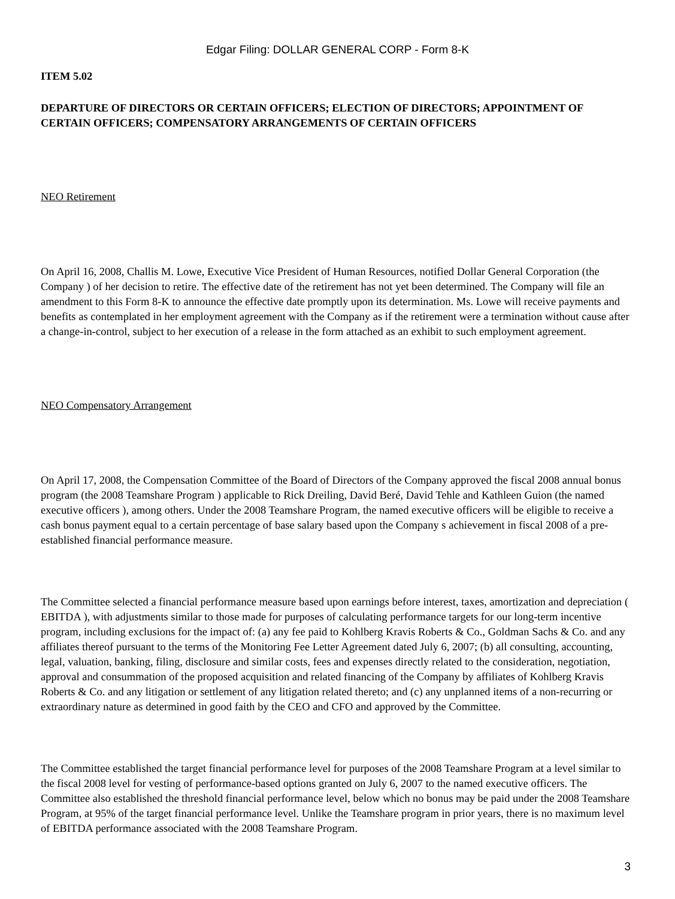Edgar Filing: DOLLAR GENERAL CORP - Form 8-K
ITEM 5.02
DEPARTURE OF DIRECTORS OR CERTAIN OFFICERS; ELECTION OF DIRECTORS; APPOINTMENT OF CERTAIN OFFICERS; COMPENSATORY ARRANGEMENTS OF CERTAIN OFFICERS
NEO Retirement
On April 16, 2008, Challis M. Lowe, Executive Vice President of Human Resources, notified Dollar General Corporation (the Company ) of her decision to retire. The effective date of the retirement has not yet been determined. The Company will file an amendment to this Form 8-K to announce the effective date promptly upon its determination. Ms. Lowe will receive payments and benefits as contemplated in her employment agreement with the Company as if the retirement were a termination without cause after a change-in-control, subject to her execution of a release in the form attached as an exhibit to such employment agreement.
NEO Compensatory Arrangement
On April 17, 2008, the Compensation Committee of the Board of Directors of the Company approved the fiscal 2008 annual bonus program (the 2008 Teamshare Program ) applicable to Rick Dreiling, David Beré, David Tehle and Kathleen Guion (the named executive officers ), among others. Under the 2008 Teamshare Program, the named executive officers will be eligible to receive a cash bonus payment equal to a certain percentage of base salary based upon the Company s achievement in fiscal 2008 of a pre-established financial performance measure.
The Committee selected a financial performance measure based upon earnings before interest, taxes, amortization and depreciation ( EBITDA ), with adjustments similar to those made for purposes of calculating performance targets for our long-term incentive program, including exclusions for the impact of: (a) any fee paid to Kohlberg Kravis Roberts & Co., Goldman Sachs & Co. and any affiliates thereof pursuant to the terms of the Monitoring Fee Letter Agreement dated July 6, 2007; (b) all consulting, accounting, legal, valuation, banking, filing, disclosure and similar costs, fees and expenses directly related to the consideration, negotiation, approval and consummation of the proposed acquisition and related financing of the Company by affiliates of Kohlberg Kravis Roberts & Co. and any litigation or settlement of any litigation related thereto; and (c) any unplanned items of a non-recurring or extraordinary nature as determined in good faith by the CEO and CFO and approved by the Committee.
The Committee established the target financial performance level for purposes of the 2008 Teamshare Program at a level similar to the fiscal 2008 level for vesting of performance-based options granted on July 6, 2007 to the named executive officers. The Committee also established the threshold financial performance level, below which no bonus may be paid under the 2008 Teamshare Program, at 95% of the target financial performance level. Unlike the Teamshare program in prior years, there is no maximum level of EBITDA performance associated with the 2008 Teamshare Program.
3